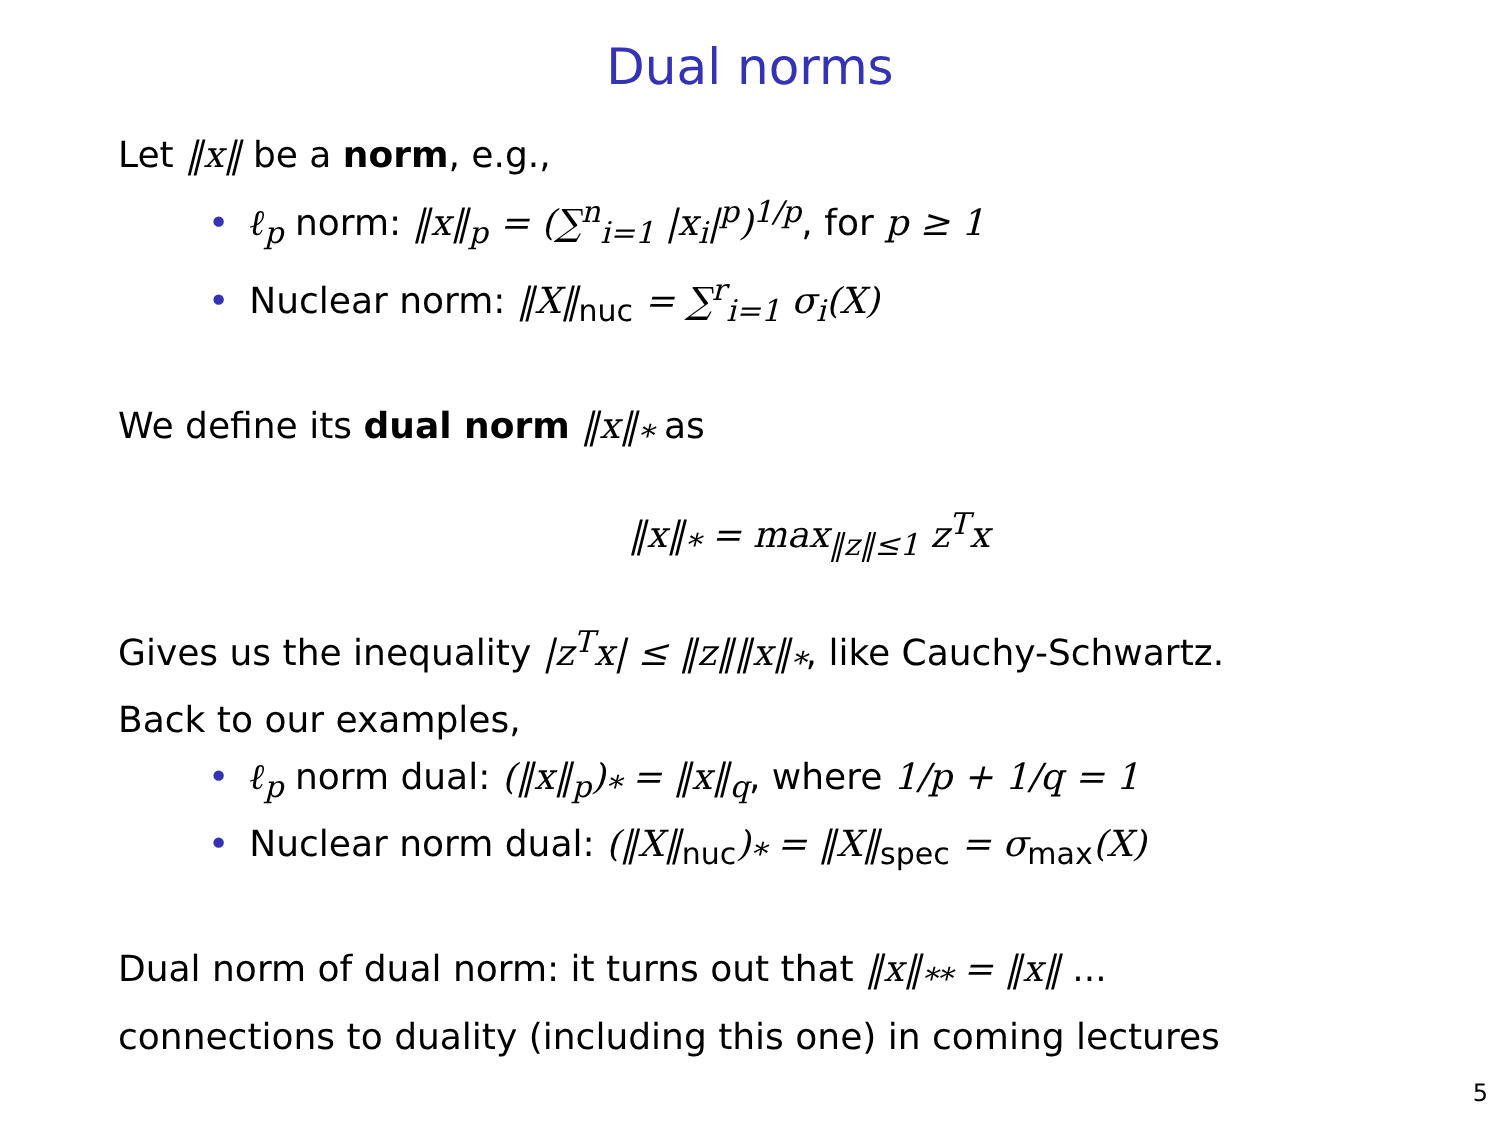Dual norms
Let ‖x‖ be a norm, e.g.,
• ℓ<sub>p</sub> norm: ‖x‖<sub>p</sub> = (∑<sup>n</sup><sub>i=1</sub> |x<sub>i</sub>|<sup>p</sup>)<sup>1/p</sup>, for p ≥ 1
• Nuclear norm: ‖X‖<sub>nuc</sub> = ∑<sup>r</sup><sub>i=1</sub> σ<sub>i</sub>(X)
We define its dual norm ‖x‖<sub>*</sub> as
‖x‖<sub>*</sub> = max<sub>‖z‖≤1</sub> z<sup>T</sup>x
Gives us the inequality |z<sup>T</sup>x| ≤ ‖z‖‖x‖<sub>*</sub>, like Cauchy-Schwartz.
Back to our examples,
• ℓ<sub>p</sub> norm dual: (‖x‖<sub>p</sub>)<sub>*</sub> = ‖x‖<sub>q</sub>, where 1/p + 1/q = 1
• Nuclear norm dual: (‖X‖<sub>nuc</sub>)<sub>*</sub> = ‖X‖<sub>spec</sub> = σ<sub>max</sub>(X)
Dual norm of dual norm: it turns out that ‖x‖<sub>**</sub> = ‖x‖ ...
connections to duality (including this one) in coming lectures
5